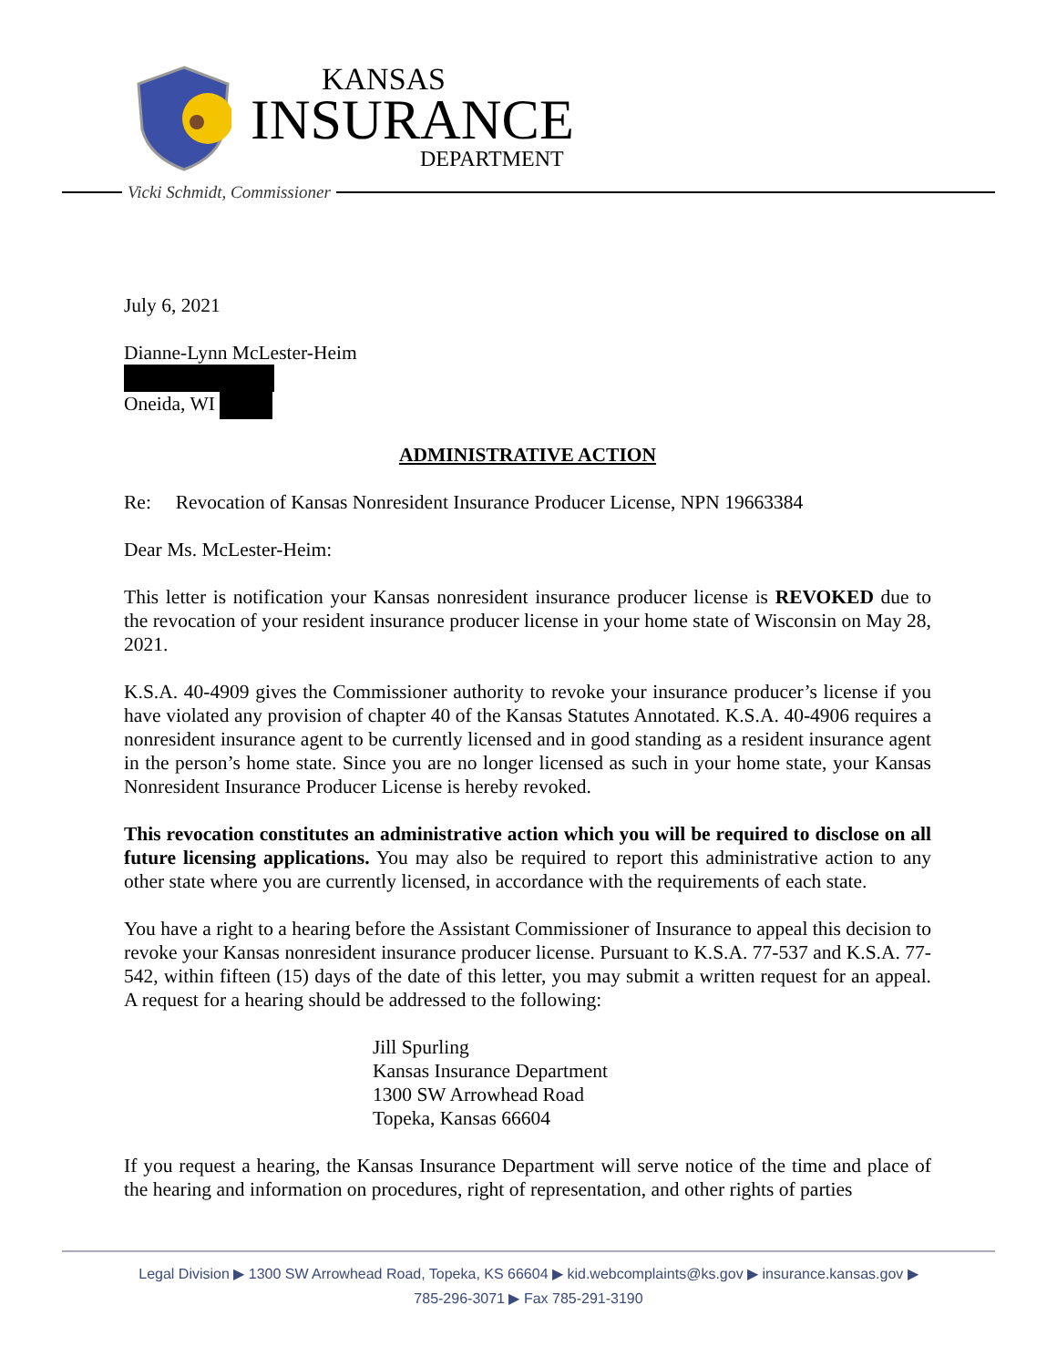KANSAS
INSURANCE
DEPARTMENT
Vicki Schmidt, Commissioner
July 6, 2021
Dianne-Lynn McLester-Heim
Oneida, WI
ADMINISTRATIVE ACTION
Re: Revocation of Kansas Nonresident Insurance Producer License, NPN 19663384
Dear Ms. McLester-Heim:
This letter is notification your Kansas nonresident insurance producer license is REVOKED due to the revocation of your resident insurance producer license in your home state of Wisconsin on May 28, 2021.
K.S.A. 40-4909 gives the Commissioner authority to revoke your insurance producer’s license if you have violated any provision of chapter 40 of the Kansas Statutes Annotated. K.S.A. 40-4906 requires a nonresident insurance agent to be currently licensed and in good standing as a resident insurance agent in the person’s home state. Since you are no longer licensed as such in your home state, your Kansas Nonresident Insurance Producer License is hereby revoked.
This revocation constitutes an administrative action which you will be required to disclose on all future licensing applications. You may also be required to report this administrative action to any other state where you are currently licensed, in accordance with the requirements of each state.
You have a right to a hearing before the Assistant Commissioner of Insurance to appeal this decision to revoke your Kansas nonresident insurance producer license. Pursuant to K.S.A. 77-537 and K.S.A. 77-542, within fifteen (15) days of the date of this letter, you may submit a written request for an appeal. A request for a hearing should be addressed to the following:
Jill Spurling
Kansas Insurance Department
1300 SW Arrowhead Road
Topeka, Kansas 66604
If you request a hearing, the Kansas Insurance Department will serve notice of the time and place of the hearing and information on procedures, right of representation, and other rights of parties
Legal Division ▶ 1300 SW Arrowhead Road, Topeka, KS 66604 ▶ kid.webcomplaints@ks.gov ▶ insurance.kansas.gov ▶
785-296-3071 ▶ Fax 785-291-3190